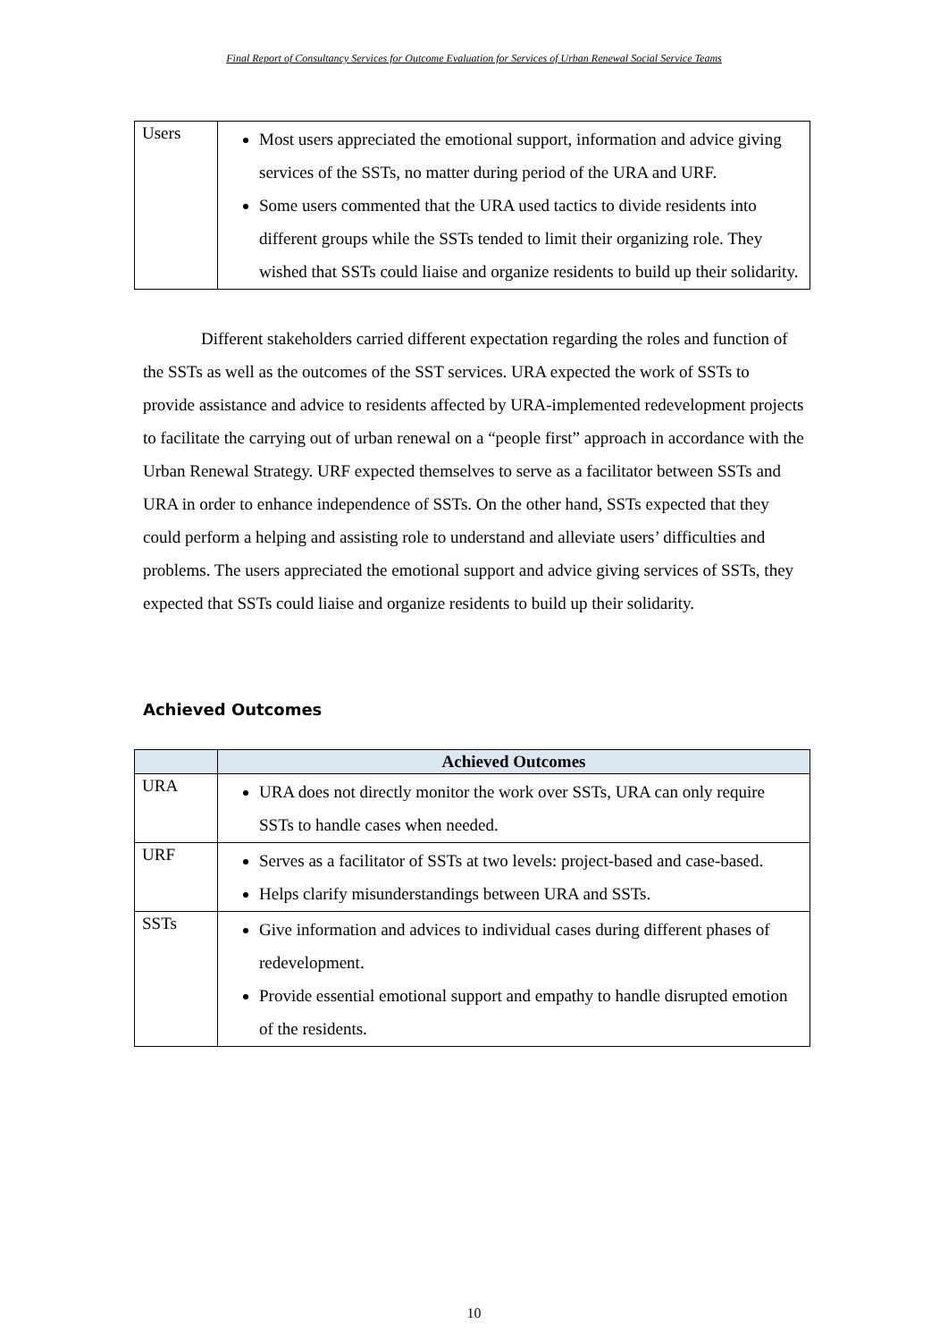Final Report of Consultancy Services for Outcome Evaluation for Services of Urban Renewal Social Service Teams
| Users | Most users appreciated the emotional support, information and advice giving services of the SSTs, no matter during period of the URA and URF. Some users commented that the URA used tactics to divide residents into different groups while the SSTs tended to limit their organizing role. They wished that SSTs could liaise and organize residents to build up their solidarity. |
Different stakeholders carried different expectation regarding the roles and function of the SSTs as well as the outcomes of the SST services. URA expected the work of SSTs to provide assistance and advice to residents affected by URA-implemented redevelopment projects to facilitate the carrying out of urban renewal on a “people first” approach in accordance with the Urban Renewal Strategy. URF expected themselves to serve as a facilitator between SSTs and URA in order to enhance independence of SSTs. On the other hand, SSTs expected that they could perform a helping and assisting role to understand and alleviate users’ difficulties and problems. The users appreciated the emotional support and advice giving services of SSTs, they expected that SSTs could liaise and organize residents to build up their solidarity.
Achieved Outcomes
| | Achieved Outcomes |
| --- | --- |
| URA | URA does not directly monitor the work over SSTs, URA can only require SSTs to handle cases when needed. |
| URF | Serves as a facilitator of SSTs at two levels: project-based and case-based. Helps clarify misunderstandings between URA and SSTs. |
| SSTs | Give information and advices to individual cases during different phases of redevelopment. Provide essential emotional support and empathy to handle disrupted emotion of the residents. |
10